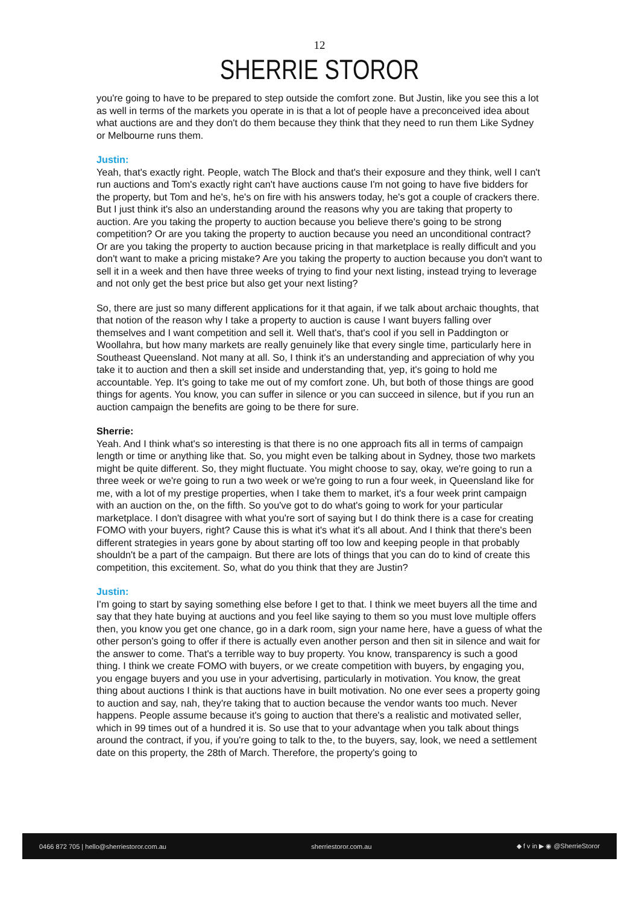12
SHERRIE STOROR
you're going to have to be prepared to step outside the comfort zone. But Justin, like you see this a lot as well in terms of the markets you operate in is that a lot of people have a preconceived idea about what auctions are and they don't do them because they think that they need to run them Like Sydney or Melbourne runs them.
Justin:
Yeah, that's exactly right. People, watch The Block and that's their exposure and they think, well I can't run auctions and Tom's exactly right can't have auctions cause I'm not going to have five bidders for the property, but Tom and he's, he's on fire with his answers today, he's got a couple of crackers there. But I just think it's also an understanding around the reasons why you are taking that property to auction. Are you taking the property to auction because you believe there's going to be strong competition? Or are you taking the property to auction because you need an unconditional contract? Or are you taking the property to auction because pricing in that marketplace is really difficult and you don't want to make a pricing mistake? Are you taking the property to auction because you don't want to sell it in a week and then have three weeks of trying to find your next listing, instead trying to leverage and not only get the best price but also get your next listing?
So, there are just so many different applications for it that again, if we talk about archaic thoughts, that that notion of the reason why I take a property to auction is cause I want buyers falling over themselves and I want competition and sell it. Well that's, that's cool if you sell in Paddington or Woollahra, but how many markets are really genuinely like that every single time, particularly here in Southeast Queensland. Not many at all. So, I think it's an understanding and appreciation of why you take it to auction and then a skill set inside and understanding that, yep, it's going to hold me accountable. Yep. It's going to take me out of my comfort zone. Uh, but both of those things are good things for agents. You know, you can suffer in silence or you can succeed in silence, but if you run an auction campaign the benefits are going to be there for sure.
Sherrie:
Yeah. And I think what's so interesting is that there is no one approach fits all in terms of campaign length or time or anything like that. So, you might even be talking about in Sydney, those two markets might be quite different. So, they might fluctuate. You might choose to say, okay, we're going to run a three week or we're going to run a two week or we're going to run a four week, in Queensland like for me, with a lot of my prestige properties, when I take them to market, it's a four week print campaign with an auction on the, on the fifth. So you've got to do what's going to work for your particular marketplace. I don't disagree with what you're sort of saying but I do think there is a case for creating FOMO with your buyers, right? Cause this is what it's what it's all about. And I think that there's been different strategies in years gone by about starting off too low and keeping people in that probably shouldn't be a part of the campaign. But there are lots of things that you can do to kind of create this competition, this excitement. So, what do you think that they are Justin?
Justin:
I'm going to start by saying something else before I get to that. I think we meet buyers all the time and say that they hate buying at auctions and you feel like saying to them so you must love multiple offers then, you know you get one chance, go in a dark room, sign your name here, have a guess of what the other person's going to offer if there is actually even another person and then sit in silence and wait for the answer to come. That's a terrible way to buy property. You know, transparency is such a good thing. I think we create FOMO with buyers, or we create competition with buyers, by engaging you, you engage buyers and you use in your advertising, particularly in motivation. You know, the great thing about auctions I think is that auctions have in built motivation. No one ever sees a property going to auction and say, nah, they're taking that to auction because the vendor wants too much. Never happens. People assume because it's going to auction that there's a realistic and motivated seller, which in 99 times out of a hundred it is. So use that to your advantage when you talk about things around the contract, if you, if you're going to talk to the, to the buyers, say, look, we need a settlement date on this property, the 28th of March. Therefore, the property's going to
0466 872 705 | hello@sherriestoror.com.au sherriestoror.com.au ◆ f v in ▶ ◉ @SherrieStoror